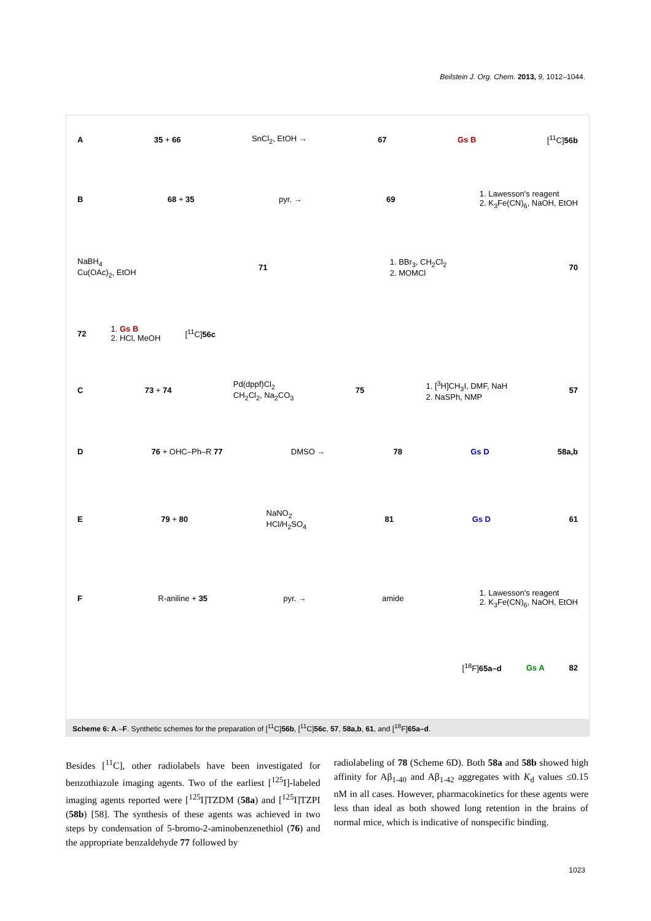Beilstein J. Org. Chem. 2013, 9, 1012–1044.
A 35 + 66 SnCl<sub>2</sub>, EtOH → 67 Gs B [<sup>11</sup>C]56b
B 68 + 35 pyr. → 69 1. Lawesson's reagent
2. K<sub>3</sub>Fe(CN)<sub>6</sub>, NaOH, EtOH
NaBH<sub>4</sub>
Cu(OAc)<sub>2</sub>, EtOH 71 1. BBr<sub>3</sub>, CH<sub>2</sub>Cl<sub>2</sub>
2. MOMCl 70
72 1. Gs B
2. HCl, MeOH [<sup>11</sup>C]56c
C 73 + 74 Pd(dppf)Cl<sub>2</sub>
CH<sub>2</sub>Cl<sub>2</sub>, Na<sub>2</sub>CO<sub>3</sub> 75 1. [<sup>3</sup>H]CH<sub>3</sub>I, DMF, NaH
2. NaSPh, NMP 57
D 76 + OHC–Ph–R 77 DMSO → 78 Gs D 58a,b
E 79 + 80 NaNO<sub>2</sub>
HCl/H<sub>2</sub>SO<sub>4</sub> 81 Gs D 61
F R-aniline + 35 pyr. → amide 1. Lawesson's reagent
2. K<sub>3</sub>Fe(CN)<sub>6</sub>, NaOH, EtOH
[<sup>18</sup>F]65a–d Gs A 82
Scheme 6: A.–F. Synthetic schemes for the preparation of [<sup>11</sup>C]56b, [<sup>11</sup>C]56c, 57, 58a,b, 61, and [<sup>18</sup>F]65a–d.
Besides [<sup>11</sup>C], other radiolabels have been investigated for benzothiazole imaging agents. Two of the earliest [<sup>125</sup>I]-labeled imaging agents reported were [<sup>125</sup>I]TZDM (58a) and [<sup>125</sup>I]TZPI (58b) [58]. The synthesis of these agents was achieved in two steps by condensation of 5-bromo-2-aminobenzenethiol (76) and the appropriate benzaldehyde 77 followed by
radiolabeling of 78 (Scheme 6D). Both 58a and 58b showed high affinity for Aβ<sub>1-40</sub> and Aβ<sub>1-42</sub> aggregates with K<sub>d</sub> values ≤0.15 nM in all cases. However, pharmacokinetics for these agents were less than ideal as both showed long retention in the brains of normal mice, which is indicative of nonspecific binding.
1023